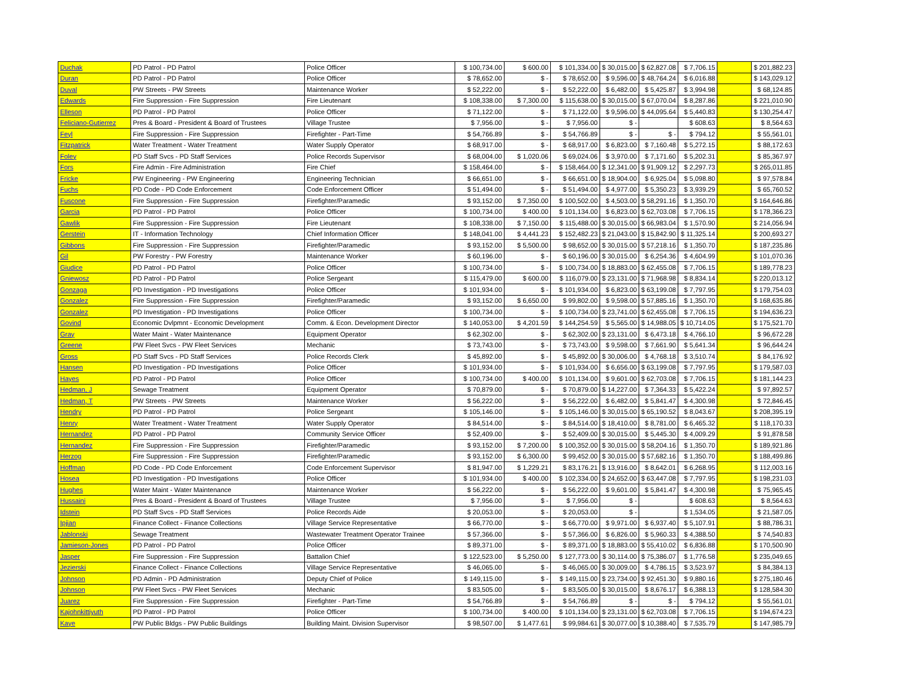| Duchak | PD Patrol - PD Patrol | Police Officer | $ 100,734.00 | $ 600.00 | $ 101,334.00 | $ 30,015.00 | $ 62,827.08 | $ 7,706.15 | | $ 201,882.23 |
| Duran | PD Patrol - PD Patrol | Police Officer | $ 78,652.00 | $ - | $ 78,652.00 | $ 9,596.00 | $ 48,764.24 | $ 6,016.88 | | $ 143,029.12 |
| Duval | PW Streets - PW Streets | Maintenance Worker | $ 52,222.00 | $ - | $ 52,222.00 | $ 6,482.00 | $ 5,425.87 | $ 3,994.98 | | $ 68,124.85 |
| Edwards | Fire Suppression - Fire Suppression | Fire Lieutenant | $ 108,338.00 | $ 7,300.00 | $ 115,638.00 | $ 30,015.00 | $ 67,070.04 | $ 8,287.86 | | $ 221,010.90 |
| Elleson | PD Patrol - PD Patrol | Police Officer | $ 71,122.00 | $ - | $ 71,122.00 | $ 9,596.00 | $ 44,095.64 | $ 5,440.83 | | $ 130,254.47 |
| Feliciano-Gutierrez | Pres & Board - President & Board of Trustees | Village Trustee | $ 7,956.00 | $ - | $ 7,956.00 | $ - | | $ 608.63 | | $ 8,564.63 |
| Feyl | Fire Suppression - Fire Suppression | Firefighter - Part-Time | $ 54,766.89 | $ - | $ 54,766.89 | $ - | $ - | $ 794.12 | | $ 55,561.01 |
| Fitzpatrick | Water Treatment - Water Treatment | Water Supply Operator | $ 68,917.00 | $ - | $ 68,917.00 | $ 6,823.00 | $ 7,160.48 | $ 5,272.15 | | $ 88,172.63 |
| Foley | PD Staff Svcs - PD Staff Services | Police Records Supervisor | $ 68,004.00 | $ 1,020.06 | $ 69,024.06 | $ 3,970.00 | $ 7,171.60 | $ 5,202.31 | | $ 85,367.97 |
| Fors | Fire Admin - Fire Administration | Fire Chief | $ 158,464.00 | $ - | $ 158,464.00 | $ 12,341.00 | $ 91,909.12 | $ 2,297.73 | | $ 265,011.85 |
| Fricke | PW Engineering - PW Engineering | Engineering Technician | $ 66,651.00 | $ - | $ 66,651.00 | $ 18,904.00 | $ 6,925.04 | $ 5,098.80 | | $ 97,578.84 |
| Fuchs | PD Code - PD Code Enforcement | Code Enforcement Officer | $ 51,494.00 | $ - | $ 51,494.00 | $ 4,977.00 | $ 5,350.23 | $ 3,939.29 | | $ 65,760.52 |
| Fuscone | Fire Suppression - Fire Suppression | Firefighter/Paramedic | $ 93,152.00 | $ 7,350.00 | $ 100,502.00 | $ 4,503.00 | $ 58,291.16 | $ 1,350.70 | | $ 164,646.86 |
| Garcia | PD Patrol - PD Patrol | Police Officer | $ 100,734.00 | $ 400.00 | $ 101,134.00 | $ 6,823.00 | $ 62,703.08 | $ 7,706.15 | | $ 178,366.23 |
| Gawlik | Fire Suppression - Fire Suppression | Fire Lieutenant | $ 108,338.00 | $ 7,150.00 | $ 115,488.00 | $ 30,015.00 | $ 66,983.04 | $ 1,570.90 | | $ 214,056.94 |
| Gerstein | IT - Information Technology | Chief Information Officer | $ 148,041.00 | $ 4,441.23 | $ 152,482.23 | $ 21,043.00 | $ 15,842.90 | $ 11,325.14 | | $ 200,693.27 |
| Gibbons | Fire Suppression - Fire Suppression | Firefighter/Paramedic | $ 93,152.00 | $ 5,500.00 | $ 98,652.00 | $ 30,015.00 | $ 57,218.16 | $ 1,350.70 | | $ 187,235.86 |
| Gil | PW Forestry - PW Forestry | Maintenance Worker | $ 60,196.00 | $ - | $ 60,196.00 | $ 30,015.00 | $ 6,254.36 | $ 4,604.99 | | $ 101,070.36 |
| Giudice | PD Patrol - PD Patrol | Police Officer | $ 100,734.00 | $ - | $ 100,734.00 | $ 18,883.00 | $ 62,455.08 | $ 7,706.15 | | $ 189,778.23 |
| Gniewosz | PD Patrol - PD Patrol | Police Sergeant | $ 115,479.00 | $ 600.00 | $ 116,079.00 | $ 23,131.00 | $ 71,968.98 | $ 8,834.14 | | $ 220,013.12 |
| Gonzaga | PD Investigation - PD Investigations | Police Officer | $ 101,934.00 | $ - | $ 101,934.00 | $ 6,823.00 | $ 63,199.08 | $ 7,797.95 | | $ 179,754.03 |
| Gonzalez | Fire Suppression - Fire Suppression | Firefighter/Paramedic | $ 93,152.00 | $ 6,650.00 | $ 99,802.00 | $ 9,598.00 | $ 57,885.16 | $ 1,350.70 | | $ 168,635.86 |
| Gonzalez | PD Investigation - PD Investigations | Police Officer | $ 100,734.00 | $ - | $ 100,734.00 | $ 23,741.00 | $ 62,455.08 | $ 7,706.15 | | $ 194,636.23 |
| Govind | Economic Dvlpmnt - Economic Development | Comm. & Econ. Development Director | $ 140,053.00 | $ 4,201.59 | $ 144,254.59 | $ 5,565.00 | $ 14,988.05 | $ 10,714.05 | | $ 175,521.70 |
| Gray | Water Maint - Water Maintenance | Equipment Operator | $ 62,302.00 | $ - | $ 62,302.00 | $ 23,131.00 | $ 6,473.18 | $ 4,766.10 | | $ 96,672.28 |
| Greene | PW Fleet Svcs - PW Fleet Services | Mechanic | $ 73,743.00 | $ - | $ 73,743.00 | $ 9,598.00 | $ 7,661.90 | $ 5,641.34 | | $ 96,644.24 |
| Gross | PD Staff Svcs - PD Staff Services | Police Records Clerk | $ 45,892.00 | $ - | $ 45,892.00 | $ 30,006.00 | $ 4,768.18 | $ 3,510.74 | | $ 84,176.92 |
| Hansen | PD Investigation - PD Investigations | Police Officer | $ 101,934.00 | $ - | $ 101,934.00 | $ 6,656.00 | $ 63,199.08 | $ 7,797.95 | | $ 179,587.03 |
| Hayes | PD Patrol - PD Patrol | Police Officer | $ 100,734.00 | $ 400.00 | $ 101,134.00 | $ 9,601.00 | $ 62,703.08 | $ 7,706.15 | | $ 181,144.23 |
| Hedman, J | Sewage Treatment | Equipment Operator | $ 70,879.00 | $ - | $ 70,879.00 | $ 14,227.00 | $ 7,364.33 | $ 5,422.24 | | $ 97,892.57 |
| Hedman, T | PW Streets - PW Streets | Maintenance Worker | $ 56,222.00 | $ - | $ 56,222.00 | $ 6,482.00 | $ 5,841.47 | $ 4,300.98 | | $ 72,846.45 |
| Hendry | PD Patrol - PD Patrol | Police Sergeant | $ 105,146.00 | $ - | $ 105,146.00 | $ 30,015.00 | $ 65,190.52 | $ 8,043.67 | | $ 208,395.19 |
| Henry | Water Treatment - Water Treatment | Water Supply Operator | $ 84,514.00 | $ - | $ 84,514.00 | $ 18,410.00 | $ 8,781.00 | $ 6,465.32 | | $ 118,170.33 |
| Hernandez | PD Patrol - PD Patrol | Community Service Officer | $ 52,409.00 | $ - | $ 52,409.00 | $ 30,015.00 | $ 5,445.30 | $ 4,009.29 | | $ 91,878.58 |
| Hernandez | Fire Suppression - Fire Suppression | Firefighter/Paramedic | $ 93,152.00 | $ 7,200.00 | $ 100,352.00 | $ 30,015.00 | $ 58,204.16 | $ 1,350.70 | | $ 189,921.86 |
| Herzog | Fire Suppression - Fire Suppression | Firefighter/Paramedic | $ 93,152.00 | $ 6,300.00 | $ 99,452.00 | $ 30,015.00 | $ 57,682.16 | $ 1,350.70 | | $ 188,499.86 |
| Hoffman | PD Code - PD Code Enforcement | Code Enforcement Supervisor | $ 81,947.00 | $ 1,229.21 | $ 83,176.21 | $ 13,916.00 | $ 8,642.01 | $ 6,268.95 | | $ 112,003.16 |
| Hosea | PD Investigation - PD Investigations | Police Officer | $ 101,934.00 | $ 400.00 | $ 102,334.00 | $ 24,652.00 | $ 63,447.08 | $ 7,797.95 | | $ 198,231.03 |
| Hughes | Water Maint - Water Maintenance | Maintenance Worker | $ 56,222.00 | $ - | $ 56,222.00 | $ 9,601.00 | $ 5,841.47 | $ 4,300.98 | | $ 75,965.45 |
| Hussaini | Pres & Board - President & Board of Trustees | Village Trustee | $ 7,956.00 | $ - | $ 7,956.00 | $ - | | $ 608.63 | | $ 8,564.63 |
| Idstein | PD Staff Svcs - PD Staff Services | Police Records Aide | $ 20,053.00 | $ - | $ 20,053.00 | $ - | | $ 1,534.05 | | $ 21,587.05 |
| Ipjian | Finance Collect - Finance Collections | Village Service Representative | $ 66,770.00 | $ - | $ 66,770.00 | $ 9,971.00 | $ 6,937.40 | $ 5,107.91 | | $ 88,786.31 |
| Jablonski | Sewage Treatment | Wastewater Treatment Operator Trainee | $ 57,366.00 | $ - | $ 57,366.00 | $ 6,826.00 | $ 5,960.33 | $ 4,388.50 | | $ 74,540.83 |
| Jamieson-Jones | PD Patrol - PD Patrol | Police Officer | $ 89,371.00 | $ - | $ 89,371.00 | $ 18,883.00 | $ 55,410.02 | $ 6,836.88 | | $ 170,500.90 |
| Jasper | Fire Suppression - Fire Suppression | Battalion Chief | $ 122,523.00 | $ 5,250.00 | $ 127,773.00 | $ 30,114.00 | $ 75,386.07 | $ 1,776.58 | | $ 235,049.65 |
| Jezierski | Finance Collect - Finance Collections | Village Service Representative | $ 46,065.00 | $ - | $ 46,065.00 | $ 30,009.00 | $ 4,786.15 | $ 3,523.97 | | $ 84,384.13 |
| Johnson | PD Admin - PD Administration | Deputy Chief of Police | $ 149,115.00 | $ - | $ 149,115.00 | $ 23,734.00 | $ 92,451.30 | $ 9,880.16 | | $ 275,180.46 |
| Johnson | PW Fleet Svcs - PW Fleet Services | Mechanic | $ 83,505.00 | $ - | $ 83,505.00 | $ 30,015.00 | $ 8,676.17 | $ 6,388.13 | | $ 128,584.30 |
| Juarez | Fire Suppression - Fire Suppression | Firefighter - Part-Time | $ 54,766.89 | $ - | $ 54,766.89 | $ - | $ - | $ 794.12 | | $ 55,561.01 |
| Kajohnkittiyuth | PD Patrol - PD Patrol | Police Officer | $ 100,734.00 | $ 400.00 | $ 101,134.00 | $ 23,131.00 | $ 62,703.08 | $ 7,706.15 | | $ 194,674.23 |
| Kaye | PW Public Bldgs - PW Public Buildings | Building Maint. Division Supervisor | $ 98,507.00 | $ 1,477.61 | $ 99,984.61 | $ 30,077.00 | $ 10,388.40 | $ 7,535.79 | | $ 147,985.79 |